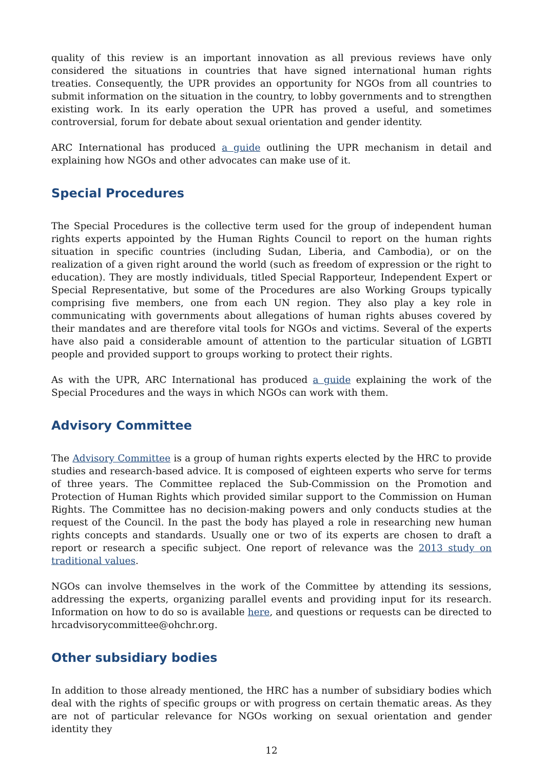quality of this review is an important innovation as all previous reviews have only considered the situations in countries that have signed international human rights treaties. Consequently, the UPR provides an opportunity for NGOs from all countries to submit information on the situation in the country, to lobby governments and to strengthen existing work. In its early operation the UPR has proved a useful, and sometimes controversial, forum for debate about sexual orientation and gender identity.
ARC International has produced a guide outlining the UPR mechanism in detail and explaining how NGOs and other advocates can make use of it.
Special Procedures
The Special Procedures is the collective term used for the group of independent human rights experts appointed by the Human Rights Council to report on the human rights situation in specific countries (including Sudan, Liberia, and Cambodia), or on the realization of a given right around the world (such as freedom of expression or the right to education). They are mostly individuals, titled Special Rapporteur, Independent Expert or Special Representative, but some of the Procedures are also Working Groups typically comprising five members, one from each UN region. They also play a key role in communicating with governments about allegations of human rights abuses covered by their mandates and are therefore vital tools for NGOs and victims. Several of the experts have also paid a considerable amount of attention to the particular situation of LGBTI people and provided support to groups working to protect their rights.
As with the UPR, ARC International has produced a guide explaining the work of the Special Procedures and the ways in which NGOs can work with them.
Advisory Committee
The Advisory Committee is a group of human rights experts elected by the HRC to provide studies and research-based advice. It is composed of eighteen experts who serve for terms of three years. The Committee replaced the Sub-Commission on the Promotion and Protection of Human Rights which provided similar support to the Commission on Human Rights. The Committee has no decision-making powers and only conducts studies at the request of the Council. In the past the body has played a role in researching new human rights concepts and standards. Usually one or two of its experts are chosen to draft a report or research a specific subject. One report of relevance was the 2013 study on traditional values.
NGOs can involve themselves in the work of the Committee by attending its sessions, addressing the experts, organizing parallel events and providing input for its research. Information on how to do so is available here, and questions or requests can be directed to hrcadvisorycommittee@ohchr.org.
Other subsidiary bodies
In addition to those already mentioned, the HRC has a number of subsidiary bodies which deal with the rights of specific groups or with progress on certain thematic areas. As they are not of particular relevance for NGOs working on sexual orientation and gender identity they
12